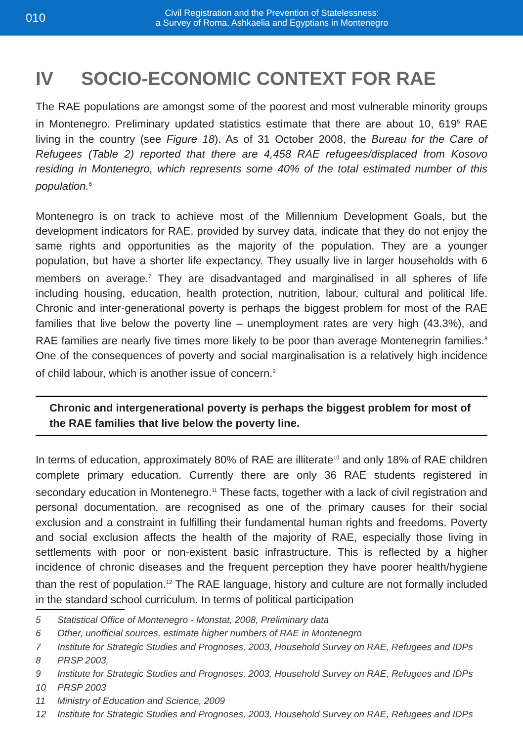010
Civil Registration and the Prevention of Statelessness:
a Survey of Roma, Ashkaelia and Egyptians in Montenegro
IV SOCIO-ECONOMIC CONTEXT FOR RAE
The RAE populations are amongst some of the poorest and most vulnerable minority groups in Montenegro. Preliminary updated statistics estimate that there are about 10, 619<sup>5</sup> RAE living in the country (see Figure 18). As of 31 October 2008, the Bureau for the Care of Refugees (Table 2) reported that there are 4,458 RAE refugees/displaced from Kosovo residing in Montenegro, which represents some 40% of the total estimated number of this population.<sup>6</sup>
Montenegro is on track to achieve most of the Millennium Development Goals, but the development indicators for RAE, provided by survey data, indicate that they do not enjoy the same rights and opportunities as the majority of the population. They are a younger population, but have a shorter life expectancy. They usually live in larger households with 6 members on average.<sup>7</sup> They are disadvantaged and marginalised in all spheres of life including housing, education, health protection, nutrition, labour, cultural and political life. Chronic and inter-generational poverty is perhaps the biggest problem for most of the RAE families that live below the poverty line – unemployment rates are very high (43.3%), and RAE families are nearly five times more likely to be poor than average Montenegrin families.<sup>8</sup> One of the consequences of poverty and social marginalisation is a relatively high incidence of child labour, which is another issue of concern.<sup>9</sup>
Chronic and intergenerational poverty is perhaps the biggest problem for most of the RAE families that live below the poverty line.
In terms of education, approximately 80% of RAE are illiterate<sup>10</sup> and only 18% of RAE children complete primary education. Currently there are only 36 RAE students registered in secondary education in Montenegro.<sup>11</sup> These facts, together with a lack of civil registration and personal documentation, are recognised as one of the primary causes for their social exclusion and a constraint in fulfilling their fundamental human rights and freedoms. Poverty and social exclusion affects the health of the majority of RAE, especially those living in settlements with poor or non-existent basic infrastructure. This is reflected by a higher incidence of chronic diseases and the frequent perception they have poorer health/hygiene than the rest of population.<sup>12</sup> The RAE language, history and culture are not formally included in the standard school curriculum. In terms of political participation
5 Statistical Office of Montenegro - Monstat, 2008, Preliminary data
6 Other, unofficial sources, estimate higher numbers of RAE in Montenegro
7 Institute for Strategic Studies and Prognoses, 2003, Household Survey on RAE, Refugees and IDPs
8 PRSP 2003,
9 Institute for Strategic Studies and Prognoses, 2003, Household Survey on RAE, Refugees and IDPs
10 PRSP 2003
11 Ministry of Education and Science, 2009
12 Institute for Strategic Studies and Prognoses, 2003, Household Survey on RAE, Refugees and IDPs